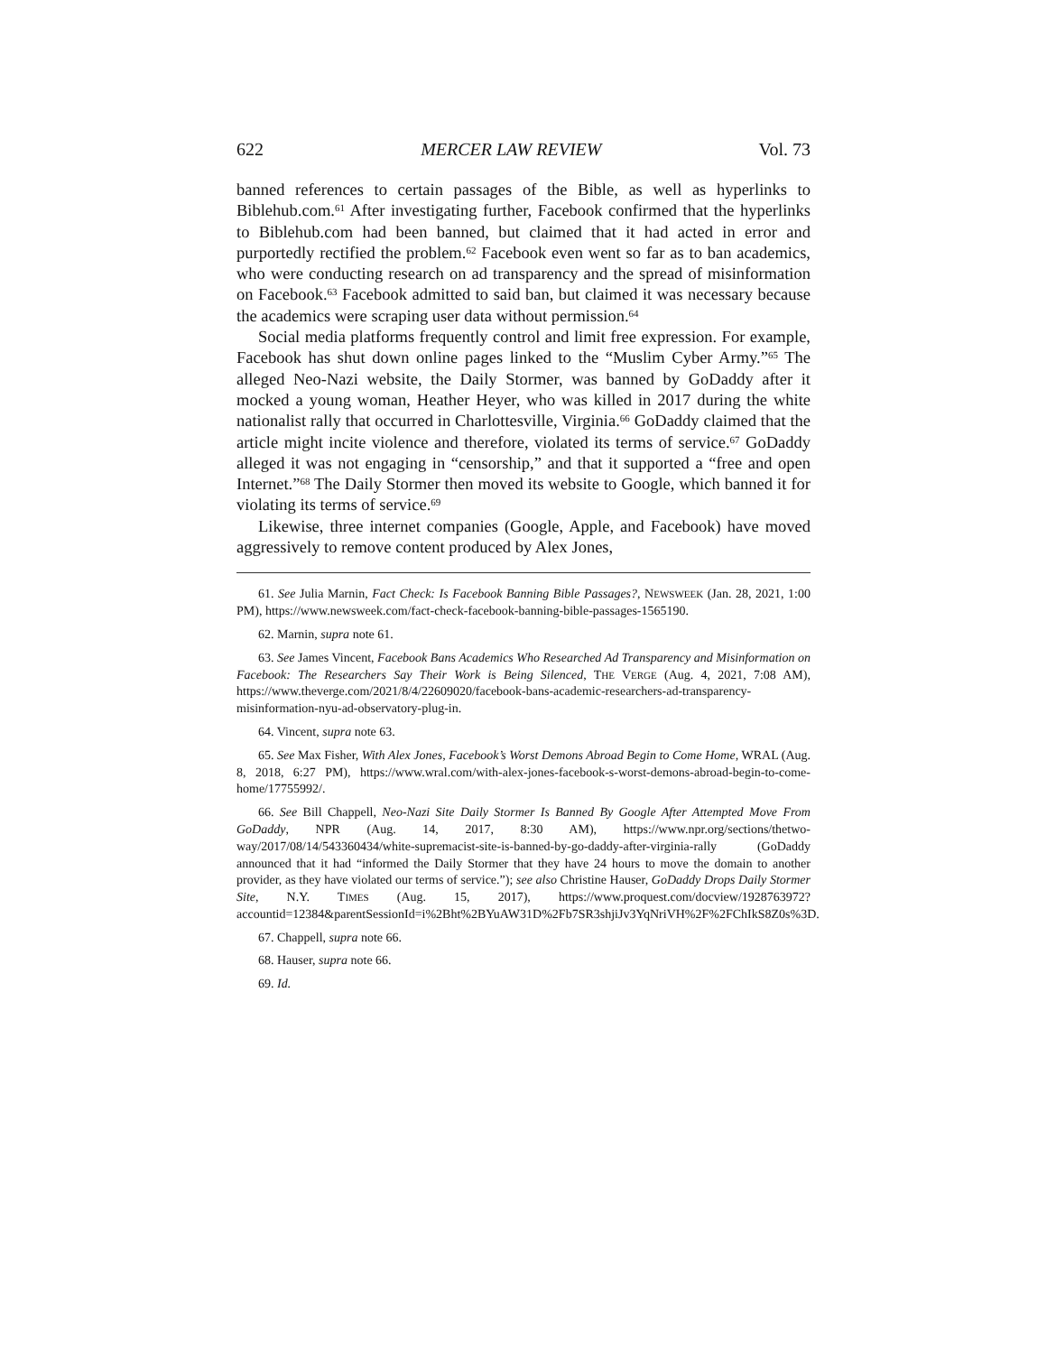622 MERCER LAW REVIEW Vol. 73
banned references to certain passages of the Bible, as well as hyperlinks to Biblehub.com.<sup>61</sup> After investigating further, Facebook confirmed that the hyperlinks to Biblehub.com had been banned, but claimed that it had acted in error and purportedly rectified the problem.<sup>62</sup> Facebook even went so far as to ban academics, who were conducting research on ad transparency and the spread of misinformation on Facebook.<sup>63</sup> Facebook admitted to said ban, but claimed it was necessary because the academics were scraping user data without permission.<sup>64</sup>
Social media platforms frequently control and limit free expression. For example, Facebook has shut down online pages linked to the “Muslim Cyber Army.”<sup>65</sup> The alleged Neo-Nazi website, the Daily Stormer, was banned by GoDaddy after it mocked a young woman, Heather Heyer, who was killed in 2017 during the white nationalist rally that occurred in Charlottesville, Virginia.<sup>66</sup> GoDaddy claimed that the article might incite violence and therefore, violated its terms of service.<sup>67</sup> GoDaddy alleged it was not engaging in “censorship,” and that it supported a “free and open Internet.”<sup>68</sup> The Daily Stormer then moved its website to Google, which banned it for violating its terms of service.<sup>69</sup>
Likewise, three internet companies (Google, Apple, and Facebook) have moved aggressively to remove content produced by Alex Jones,
61. See Julia Marnin, Fact Check: Is Facebook Banning Bible Passages?, NEWSWEEK (Jan. 28, 2021, 1:00 PM), https://www.newsweek.com/fact-check-facebook-banning-bible-passages-1565190.
62. Marnin, supra note 61.
63. See James Vincent, Facebook Bans Academics Who Researched Ad Transparency and Misinformation on Facebook: The Researchers Say Their Work is Being Silenced, THE VERGE (Aug. 4, 2021, 7:08 AM), https://www.theverge.com/2021/8/4/22609020/facebook-bans-academic-researchers-ad-transparency-misinformation-nyu-ad-observatory-plug-in.
64. Vincent, supra note 63.
65. See Max Fisher, With Alex Jones, Facebook’s Worst Demons Abroad Begin to Come Home, WRAL (Aug. 8, 2018, 6:27 PM), https://www.wral.com/with-alex-jones-facebook-s-worst-demons-abroad-begin-to-come-home/17755992/.
66. See Bill Chappell, Neo-Nazi Site Daily Stormer Is Banned By Google After Attempted Move From GoDaddy, NPR (Aug. 14, 2017, 8:30 AM), https://www.npr.org/sections/thetwo-way/2017/08/14/543360434/white-supremacist-site-is-banned-by-go-daddy-after-virginia-rally (GoDaddy announced that it had “informed the Daily Stormer that they have 24 hours to move the domain to another provider, as they have violated our terms of service.”); see also Christine Hauser, GoDaddy Drops Daily Stormer Site, N.Y. TIMES (Aug. 15, 2017), https://www.proquest.com/docview/1928763972?accountid=12384&parentSessionId=i%2Bht%2BYuAW31D%2Fb7SR3shjiJv3YqNriVH%2F%2FChIkS8Z0s%3D.
67. Chappell, supra note 66.
68. Hauser, supra note 66.
69. Id.